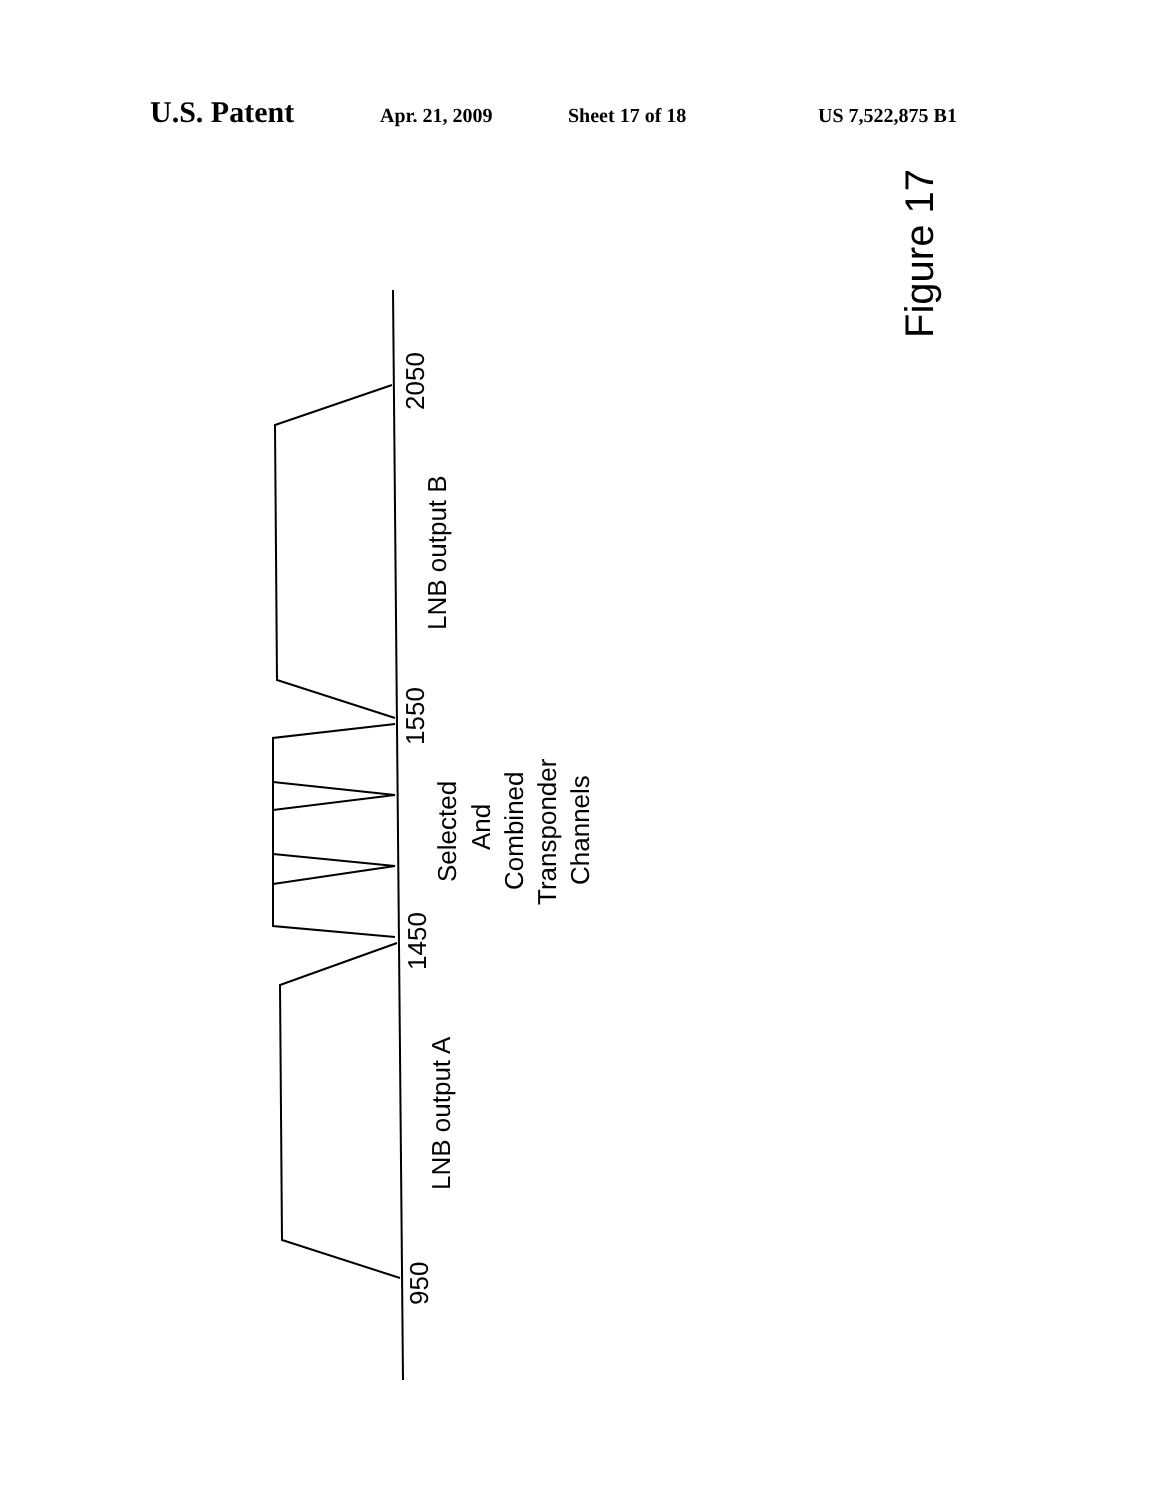U.S. Patent Apr. 21, 2009 Sheet 17 of 18 US 7,522,875 B1
2050
1550
1450
950
LNB output B
LNB output A
Selected
And
Combined
Transponder
Channels
Figure 17